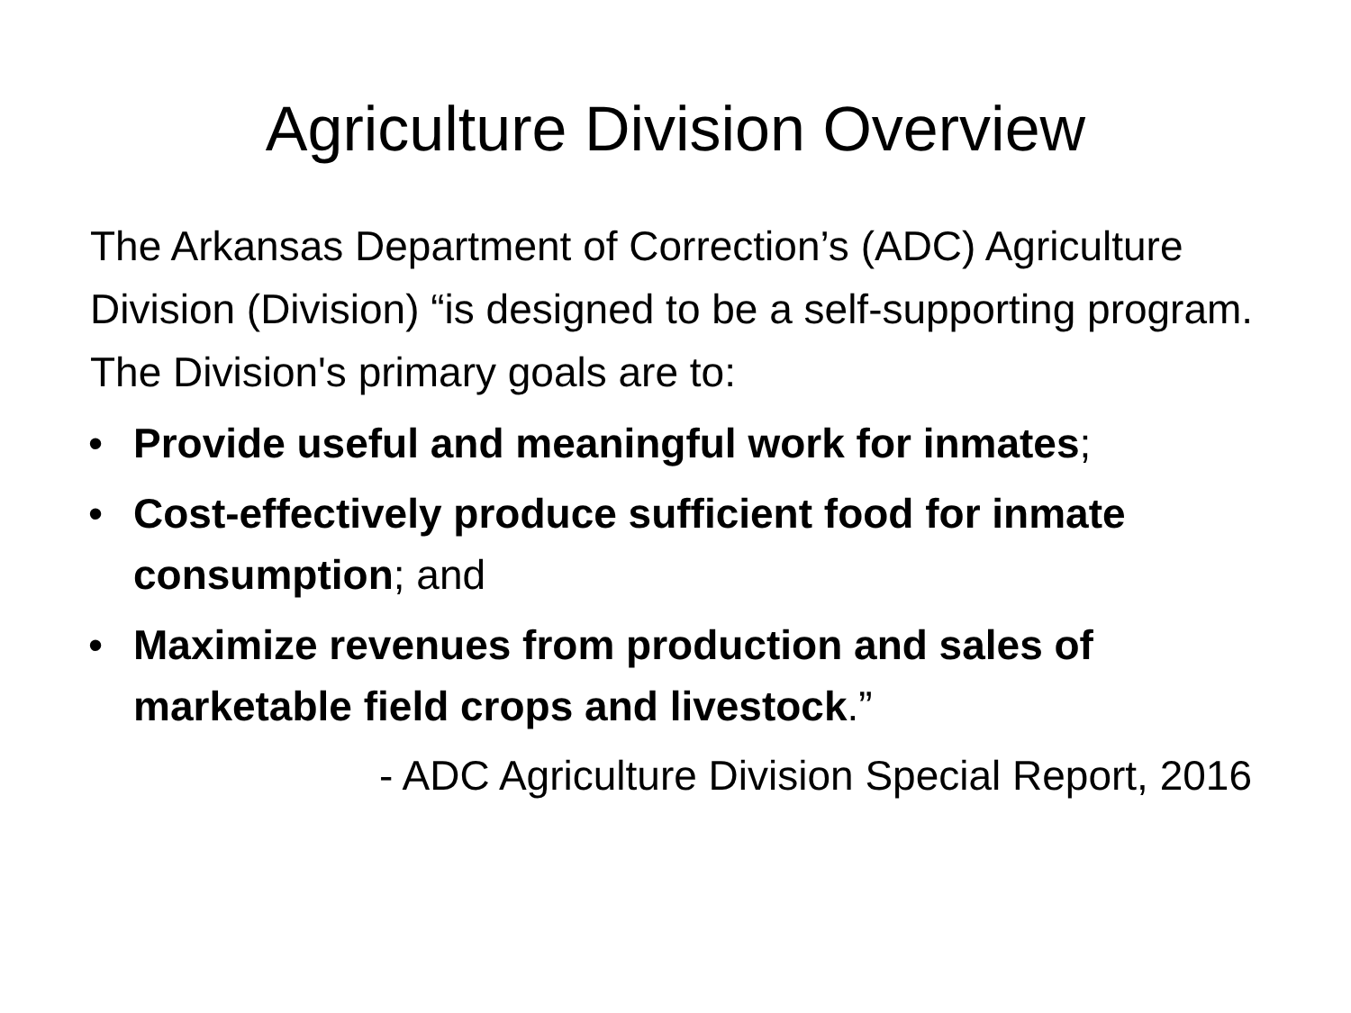Agriculture Division Overview
The Arkansas Department of Correction’s (ADC) Agriculture Division (Division) “is designed to be a self-supporting program. The Division's primary goals are to:
• Provide useful and meaningful work for inmates;
• Cost-effectively produce sufficient food for inmate consumption; and
• Maximize revenues from production and sales of marketable field crops and livestock.”
- ADC Agriculture Division Special Report, 2016